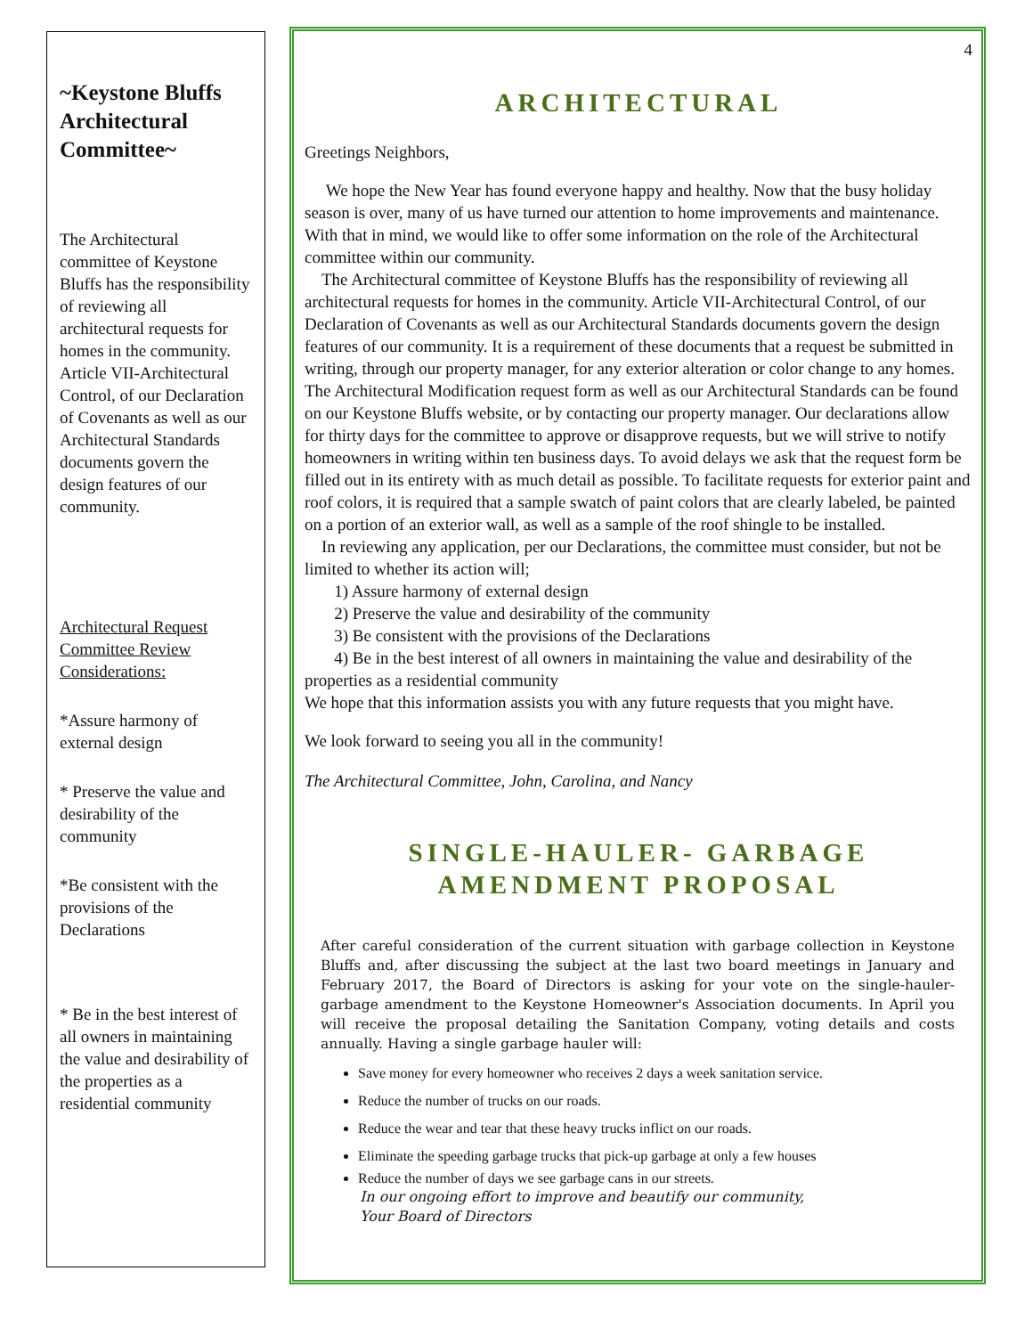~Keystone Bluffs Architectural Committee~
The Architectural committee of Keystone Bluffs has the responsibility of reviewing all architectural requests for homes in the community. Article VII-Architectural Control, of our Declaration of Covenants as well as our Architectural Standards documents govern the design features of our community.
Architectural Request Committee Review Considerations:
*Assure harmony of external design
* Preserve the value and desirability of the community
*Be consistent with the provisions of the Declarations
* Be in the best interest of all owners in maintaining the value and desirability of the properties as a residential community
4
ARCHITECTURAL
Greetings Neighbors,
We hope the New Year has found everyone happy and healthy. Now that the busy holiday season is over, many of us have turned our attention to home improvements and maintenance. With that in mind, we would like to offer some information on the role of the Architectural committee within our community.
The Architectural committee of Keystone Bluffs has the responsibility of reviewing all architectural requests for homes in the community. Article VII-Architectural Control, of our Declaration of Covenants as well as our Architectural Standards documents govern the design features of our community. It is a requirement of these documents that a request be submitted in writing, through our property manager, for any exterior alteration or color change to any homes. The Architectural Modification request form as well as our Architectural Standards can be found on our Keystone Bluffs website, or by contacting our property manager. Our declarations allow for thirty days for the committee to approve or disapprove requests, but we will strive to notify homeowners in writing within ten business days. To avoid delays we ask that the request form be filled out in its entirety with as much detail as possible. To facilitate requests for exterior paint and roof colors, it is required that a sample swatch of paint colors that are clearly labeled, be painted on a portion of an exterior wall, as well as a sample of the roof shingle to be installed.
In reviewing any application, per our Declarations, the committee must consider, but not be limited to whether its action will;
1) Assure harmony of external design
2) Preserve the value and desirability of the community
3) Be consistent with the provisions of the Declarations
4) Be in the best interest of all owners in maintaining the value and desirability of the properties as a residential community
We hope that this information assists you with any future requests that you might have.
We look forward to seeing you all in the community!
The Architectural Committee, John, Carolina, and Nancy
SINGLE-HAULER- GARBAGE
AMENDMENT PROPOSAL
After careful consideration of the current situation with garbage collection in Keystone Bluffs and, after discussing the subject at the last two board meetings in January and February 2017, the Board of Directors is asking for your vote on the single-hauler-garbage amendment to the Keystone Homeowner's Association documents. In April you will receive the proposal detailing the Sanitation Company, voting details and costs annually. Having a single garbage hauler will:
Save money for every homeowner who receives 2 days a week sanitation service.
Reduce the number of trucks on our roads.
Reduce the wear and tear that these heavy trucks inflict on our roads.
Eliminate the speeding garbage trucks that pick-up garbage at only a few houses
Reduce the number of days we see garbage cans in our streets.
In our ongoing effort to improve and beautify our community,
Your Board of Directors